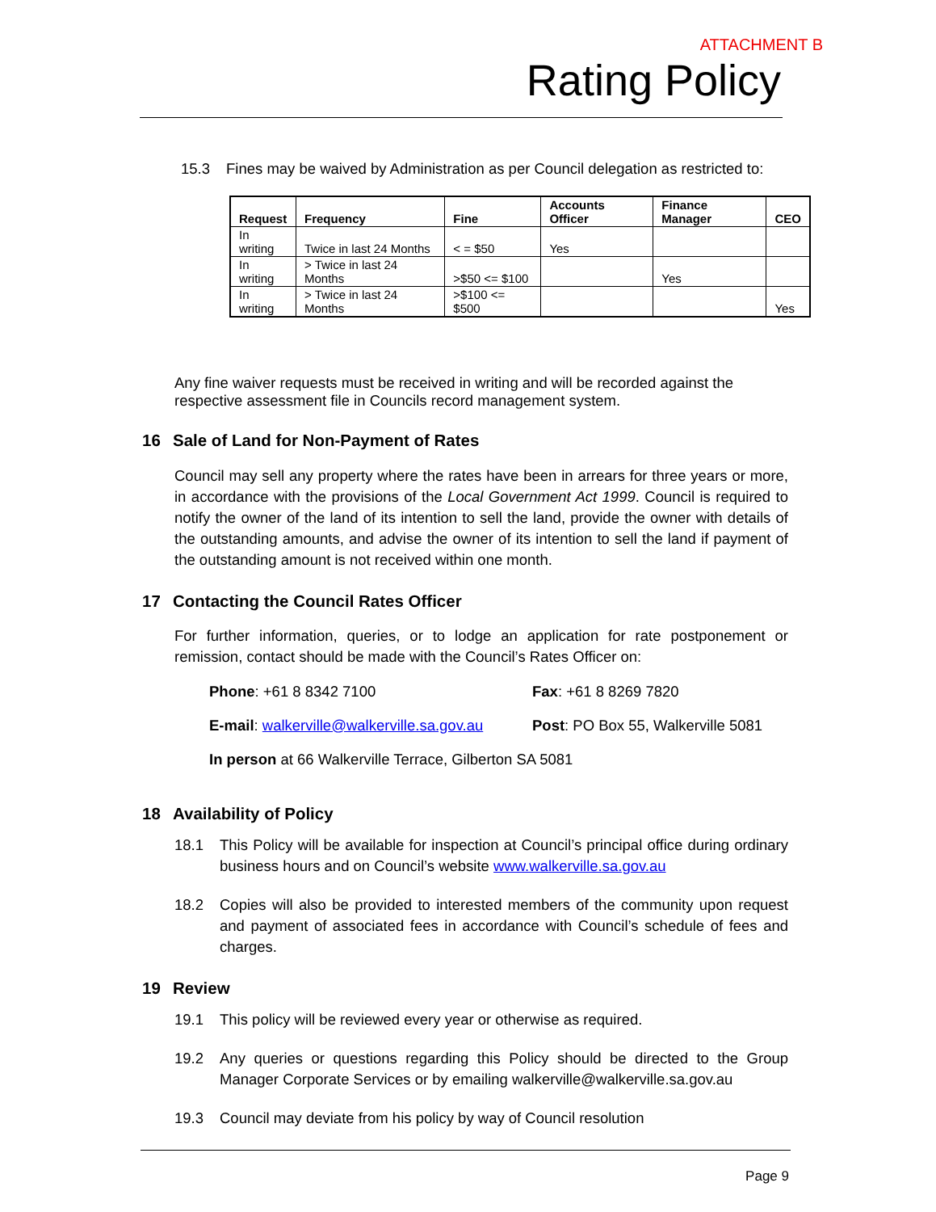ATTACHMENT B
Rating Policy
15.3 Fines may be waived by Administration as per Council delegation as restricted to:
| Request | Frequency | Fine | Accounts Officer | Finance Manager | CEO |
| --- | --- | --- | --- | --- | --- |
| In writing | Twice in last 24 Months | < = $50 | Yes | | |
| In writing | > Twice in last 24 Months | >$50 <= $100 | | Yes | |
| In writing | > Twice in last 24 Months | >$100 <= $500 | | | Yes |
Any fine waiver requests must be received in writing and will be recorded against the respective assessment file in Councils record management system.
16 Sale of Land for Non-Payment of Rates
Council may sell any property where the rates have been in arrears for three years or more, in accordance with the provisions of the Local Government Act 1999. Council is required to notify the owner of the land of its intention to sell the land, provide the owner with details of the outstanding amounts, and advise the owner of its intention to sell the land if payment of the outstanding amount is not received within one month.
17 Contacting the Council Rates Officer
For further information, queries, or to lodge an application for rate postponement or remission, contact should be made with the Council’s Rates Officer on:
Phone: +61 8 8342 7100
Fax: +61 8 8269 7820
E-mail: walkerville@walkerville.sa.gov.au
Post: PO Box 55, Walkerville 5081
In person at 66 Walkerville Terrace, Gilberton SA 5081
18 Availability of Policy
18.1 This Policy will be available for inspection at Council’s principal office during ordinary business hours and on Council’s website www.walkerville.sa.gov.au
18.2 Copies will also be provided to interested members of the community upon request and payment of associated fees in accordance with Council’s schedule of fees and charges.
19 Review
19.1 This policy will be reviewed every year or otherwise as required.
19.2 Any queries or questions regarding this Policy should be directed to the Group Manager Corporate Services or by emailing walkerville@walkerville.sa.gov.au
19.3 Council may deviate from his policy by way of Council resolution
Page 9